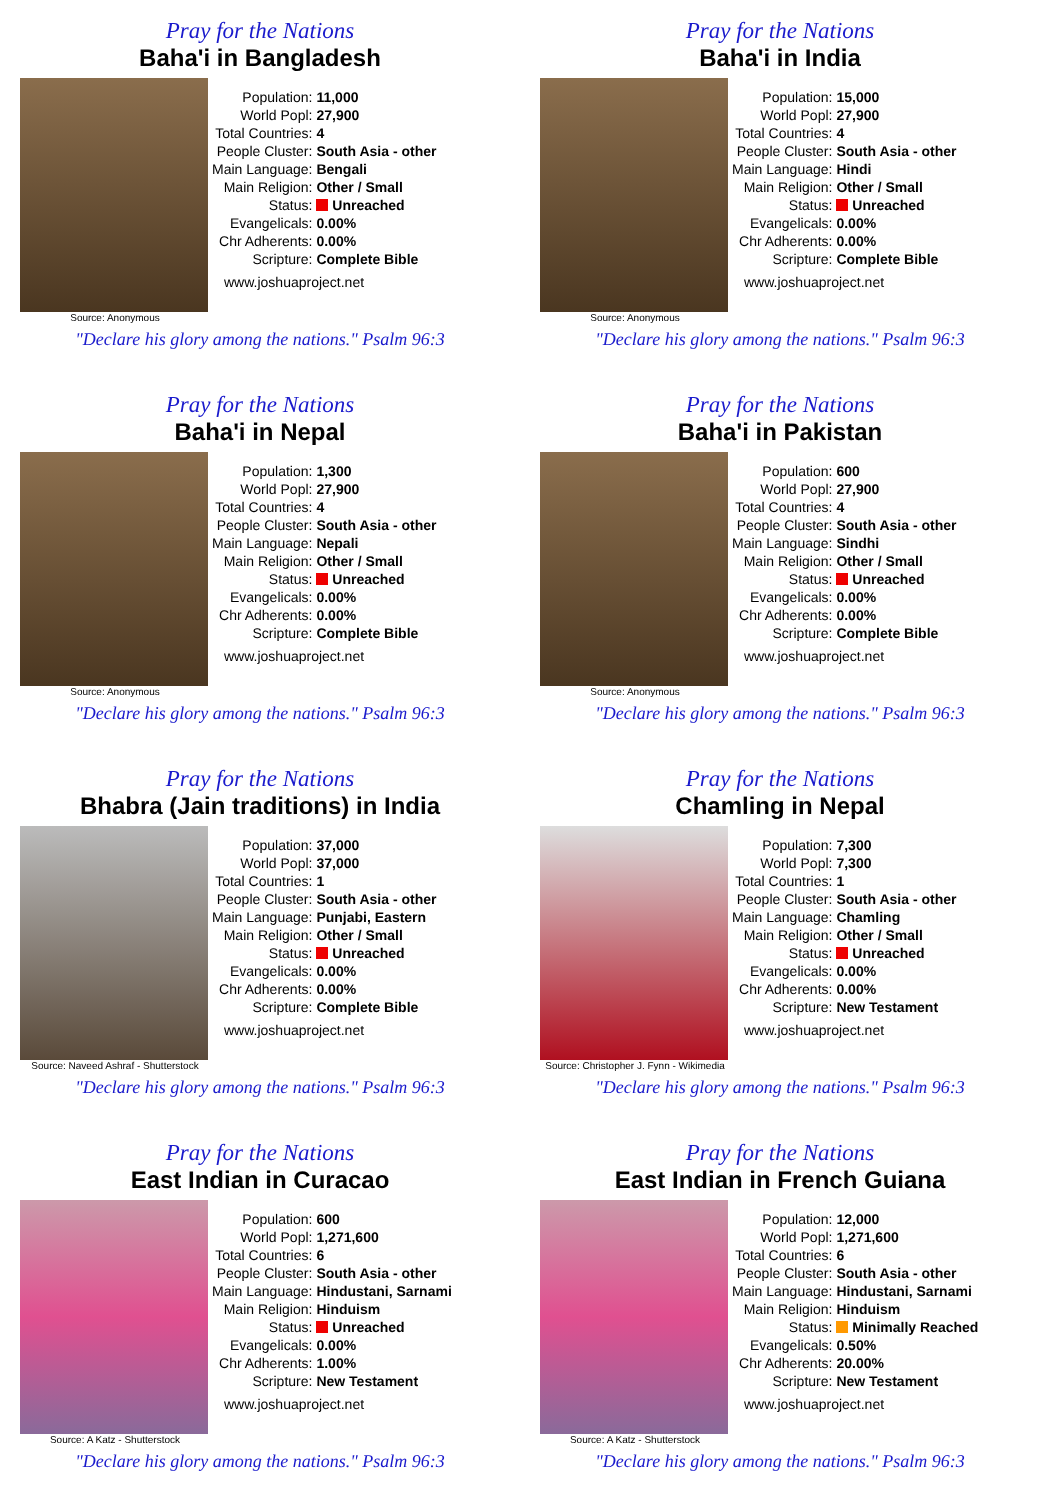Pray for the Nations
Baha'i in Bangladesh
Source: Anonymous
| Population: | 11,000 |
| World Popl: | 27,900 |
| Total Countries: | 4 |
| People Cluster: | South Asia - other |
| Main Language: | Bengali |
| Main Religion: | Other / Small |
| Status: | Unreached |
| Evangelicals: | 0.00% |
| Chr Adherents: | 0.00% |
| Scripture: | Complete Bible |
www.joshuaproject.net
"Declare his glory among the nations." Psalm 96:3
Pray for the Nations
Baha'i in India
Source: Anonymous
| Population: | 15,000 |
| World Popl: | 27,900 |
| Total Countries: | 4 |
| People Cluster: | South Asia - other |
| Main Language: | Hindi |
| Main Religion: | Other / Small |
| Status: | Unreached |
| Evangelicals: | 0.00% |
| Chr Adherents: | 0.00% |
| Scripture: | Complete Bible |
www.joshuaproject.net
"Declare his glory among the nations." Psalm 96:3
Pray for the Nations
Baha'i in Nepal
Source: Anonymous
| Population: | 1,300 |
| World Popl: | 27,900 |
| Total Countries: | 4 |
| People Cluster: | South Asia - other |
| Main Language: | Nepali |
| Main Religion: | Other / Small |
| Status: | Unreached |
| Evangelicals: | 0.00% |
| Chr Adherents: | 0.00% |
| Scripture: | Complete Bible |
www.joshuaproject.net
"Declare his glory among the nations." Psalm 96:3
Pray for the Nations
Baha'i in Pakistan
Source: Anonymous
| Population: | 600 |
| World Popl: | 27,900 |
| Total Countries: | 4 |
| People Cluster: | South Asia - other |
| Main Language: | Sindhi |
| Main Religion: | Other / Small |
| Status: | Unreached |
| Evangelicals: | 0.00% |
| Chr Adherents: | 0.00% |
| Scripture: | Complete Bible |
www.joshuaproject.net
"Declare his glory among the nations." Psalm 96:3
Pray for the Nations
Bhabra (Jain traditions) in India
Source: Naveed Ashraf - Shutterstock
| Population: | 37,000 |
| World Popl: | 37,000 |
| Total Countries: | 1 |
| People Cluster: | South Asia - other |
| Main Language: | Punjabi, Eastern |
| Main Religion: | Other / Small |
| Status: | Unreached |
| Evangelicals: | 0.00% |
| Chr Adherents: | 0.00% |
| Scripture: | Complete Bible |
www.joshuaproject.net
"Declare his glory among the nations." Psalm 96:3
Pray for the Nations
Chamling in Nepal
Source: Christopher J. Fynn - Wikimedia
| Population: | 7,300 |
| World Popl: | 7,300 |
| Total Countries: | 1 |
| People Cluster: | South Asia - other |
| Main Language: | Chamling |
| Main Religion: | Other / Small |
| Status: | Unreached |
| Evangelicals: | 0.00% |
| Chr Adherents: | 0.00% |
| Scripture: | New Testament |
www.joshuaproject.net
"Declare his glory among the nations." Psalm 96:3
Pray for the Nations
East Indian in Curacao
Source: A Katz - Shutterstock
| Population: | 600 |
| World Popl: | 1,271,600 |
| Total Countries: | 6 |
| People Cluster: | South Asia - other |
| Main Language: | Hindustani, Sarnami |
| Main Religion: | Hinduism |
| Status: | Unreached |
| Evangelicals: | 0.00% |
| Chr Adherents: | 1.00% |
| Scripture: | New Testament |
www.joshuaproject.net
"Declare his glory among the nations." Psalm 96:3
Pray for the Nations
East Indian in French Guiana
Source: A Katz - Shutterstock
| Population: | 12,000 |
| World Popl: | 1,271,600 |
| Total Countries: | 6 |
| People Cluster: | South Asia - other |
| Main Language: | Hindustani, Sarnami |
| Main Religion: | Hinduism |
| Status: | Minimally Reached |
| Evangelicals: | 0.50% |
| Chr Adherents: | 20.00% |
| Scripture: | New Testament |
www.joshuaproject.net
"Declare his glory among the nations." Psalm 96:3